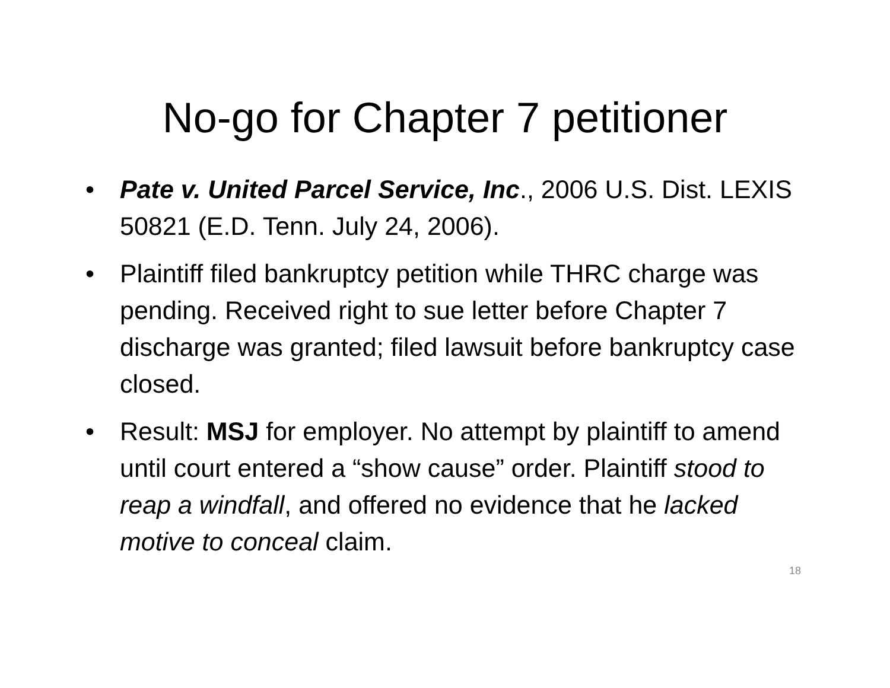No-go for Chapter 7 petitioner
• Pate v. United Parcel Service, Inc., 2006 U.S. Dist. LEXIS 50821 (E.D. Tenn. July 24, 2006).
• Plaintiff filed bankruptcy petition while THRC charge was pending. Received right to sue letter before Chapter 7 discharge was granted; filed lawsuit before bankruptcy case closed.
• Result: MSJ for employer. No attempt by plaintiff to amend until court entered a “show cause” order. Plaintiff stood to reap a windfall, and offered no evidence that he lacked motive to conceal claim.
18